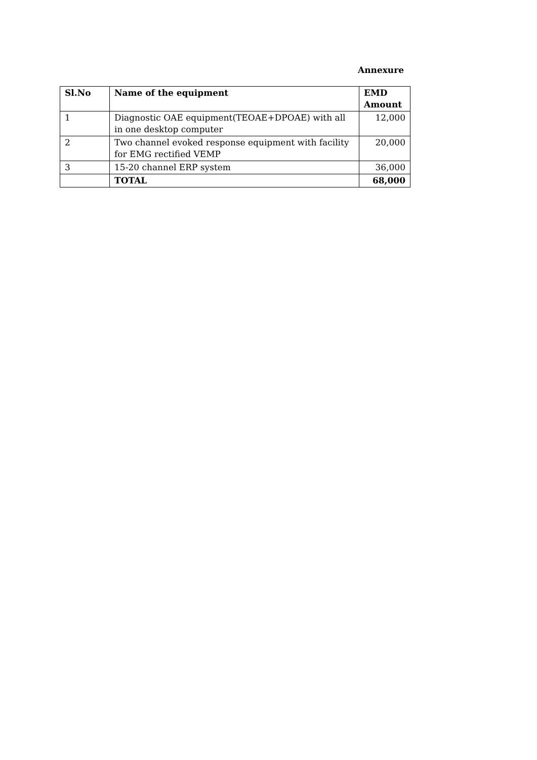Annexure
| Sl.No | Name of the equipment | EMD Amount |
| --- | --- | --- |
| 1 | Diagnostic OAE equipment(TEOAE+DPOAE) with all in one desktop computer | 12,000 |
| 2 | Two channel evoked response equipment with facility for EMG rectified VEMP | 20,000 |
| 3 | 15-20 channel ERP system | 36,000 |
| | TOTAL | 68,000 |